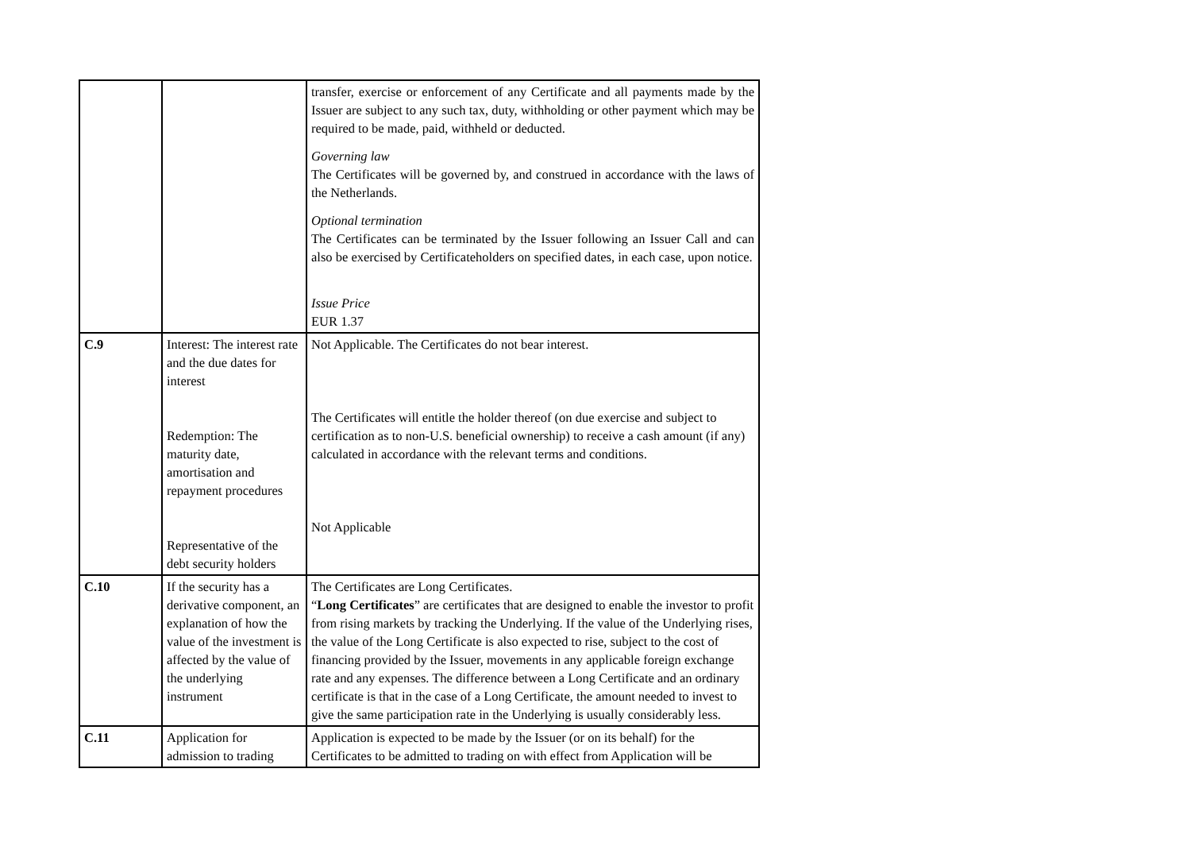| | | transfer, exercise or enforcement of any Certificate and all payments made by the Issuer are subject to any such tax, duty, withholding or other payment which may be required to be made, paid, withheld or deducted. Governing law The Certificates will be governed by, and construed in accordance with the laws of the Netherlands. Optional termination The Certificates can be terminated by the Issuer following an Issuer Call and can also be exercised by Certificateholders on specified dates, in each case, upon notice. Issue Price EUR 1.37 |
| C.9 | Interest: The interest rate and the due dates for interest Redemption: The maturity date, amortisation and repayment procedures Representative of the debt security holders | Not Applicable. The Certificates do not bear interest. The Certificates will entitle the holder thereof (on due exercise and subject to certification as to non-U.S. beneficial ownership) to receive a cash amount (if any) calculated in accordance with the relevant terms and conditions. Not Applicable |
| C.10 | If the security has a derivative component, an explanation of how the value of the investment is affected by the value of the underlying instrument | The Certificates are Long Certificates. “ Long Certificates ” are certificates that are designed to enable the investor to profit from rising markets by tracking the Underlying. If the value of the Underlying rises, the value of the Long Certificate is also expected to rise, subject to the cost of financing provided by the Issuer, movements in any applicable foreign exchange rate and any expenses. The difference between a Long Certificate and an ordinary certificate is that in the case of a Long Certificate, the amount needed to invest to give the same participation rate in the Underlying is usually considerably less. |
| C.11 | Application for admission to trading | Application is expected to be made by the Issuer (or on its behalf) for the Certificates to be admitted to trading on with effect from Application will be |